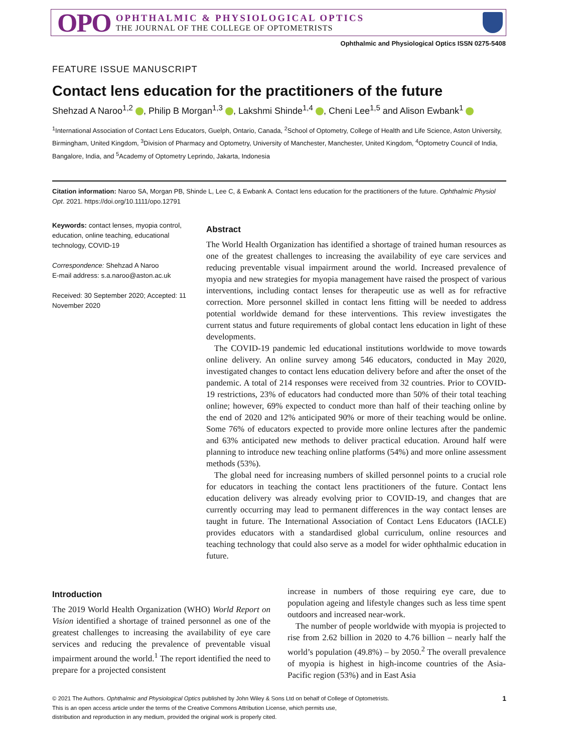OPO
OPHTHALMIC & PHYSIOLOGICAL OPTICS
THE JOURNAL OF THE COLLEGE OF OPTOMETRISTS
Ophthalmic and Physiological Optics ISSN 0275-5408
FEATURE ISSUE MANUSCRIPT
Contact lens education for the practitioners of the future
Shehzad A Naroo<sup>1,2</sup> , Philip B Morgan<sup>1,3</sup> , Lakshmi Shinde<sup>1,4</sup> , Cheni Lee<sup>1,5</sup> and Alison Ewbank<sup>1</sup>
<sup>1</sup> International Association of Contact Lens Educators, Guelph, Ontario, Canada, <sup>2</sup>School of Optometry, College of Health and Life Science, Aston University, Birmingham, United Kingdom, <sup>3</sup>Division of Pharmacy and Optometry, University of Manchester, Manchester, United Kingdom, <sup>4</sup>Optometry Council of India, Bangalore, India, and <sup>5</sup>Academy of Optometry Leprindo, Jakarta, Indonesia
Citation information: Naroo SA, Morgan PB, Shinde L, Lee C, & Ewbank A. Contact lens education for the practitioners of the future. Ophthalmic Physiol Opt. 2021. https://doi.org/10.1111/opo.12791
Keywords: contact lenses, myopia control, education, online teaching, educational technology, COVID-19
Correspondence: Shehzad A Naroo
E-mail address: s.a.naroo@aston.ac.uk
Received: 30 September 2020; Accepted: 11 November 2020
Abstract
The World Health Organization has identified a shortage of trained human resources as one of the greatest challenges to increasing the availability of eye care services and reducing preventable visual impairment around the world. Increased prevalence of myopia and new strategies for myopia management have raised the prospect of various interventions, including contact lenses for therapeutic use as well as for refractive correction. More personnel skilled in contact lens fitting will be needed to address potential worldwide demand for these interventions. This review investigates the current status and future requirements of global contact lens education in light of these developments.
The COVID-19 pandemic led educational institutions worldwide to move towards online delivery. An online survey among 546 educators, conducted in May 2020, investigated changes to contact lens education delivery before and after the onset of the pandemic. A total of 214 responses were received from 32 countries. Prior to COVID-19 restrictions, 23% of educators had conducted more than 50% of their total teaching online; however, 69% expected to conduct more than half of their teaching online by the end of 2020 and 12% anticipated 90% or more of their teaching would be online. Some 76% of educators expected to provide more online lectures after the pandemic and 63% anticipated new methods to deliver practical education. Around half were planning to introduce new teaching online platforms (54%) and more online assessment methods (53%).
The global need for increasing numbers of skilled personnel points to a crucial role for educators in teaching the contact lens practitioners of the future. Contact lens education delivery was already evolving prior to COVID-19, and changes that are currently occurring may lead to permanent differences in the way contact lenses are taught in future. The International Association of Contact Lens Educators (IACLE) provides educators with a standardised global curriculum, online resources and teaching technology that could also serve as a model for wider ophthalmic education in future.
Introduction
The 2019 World Health Organization (WHO) World Report on Vision identified a shortage of trained personnel as one of the greatest challenges to increasing the availability of eye care services and reducing the prevalence of preventable visual impairment around the world.<sup>1</sup> The report identified the need to prepare for a projected consistent
increase in numbers of those requiring eye care, due to population ageing and lifestyle changes such as less time spent outdoors and increased near-work.
The number of people worldwide with myopia is projected to rise from 2.62 billion in 2020 to 4.76 billion – nearly half the world’s population (49.8%) – by 2050.<sup>2</sup> The overall prevalence of myopia is highest in high-income countries of the Asia-Pacific region (53%) and in East Asia
© 2021 The Authors. Ophthalmic and Physiological Optics published by John Wiley & Sons Ltd on behalf of College of Optometrists.
This is an open access article under the terms of the Creative Commons Attribution License, which permits use,
distribution and reproduction in any medium, provided the original work is properly cited.
1